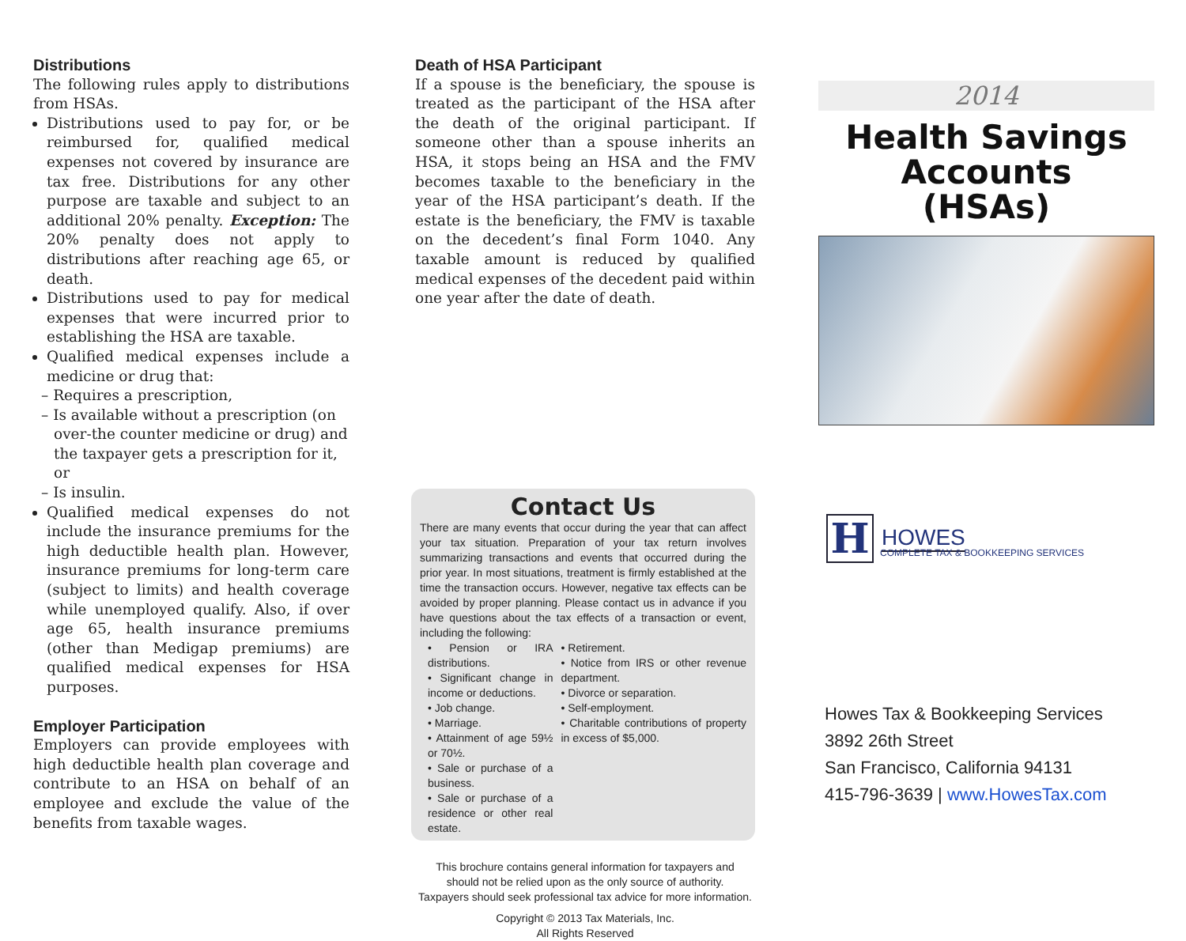Distributions
The following rules apply to distributions from HSAs.
Distributions used to pay for, or be reimbursed for, qualified medical expenses not covered by insurance are tax free. Distributions for any other purpose are taxable and subject to an additional 20% penalty. Exception: The 20% penalty does not apply to distributions after reaching age 65, or death.
Distributions used to pay for medical expenses that were incurred prior to establishing the HSA are taxable.
Qualified medical expenses include a medicine or drug that:
– Requires a prescription,
– Is available without a prescription (on over-the counter medicine or drug) and the taxpayer gets a prescription for it, or
– Is insulin.
Qualified medical expenses do not include the insurance premiums for the high deductible health plan. However, insurance premiums for long-term care (subject to limits) and health coverage while unemployed qualify. Also, if over age 65, health insurance premiums (other than Medigap premiums) are qualified medical expenses for HSA purposes.
Employer Participation
Employers can provide employees with high deductible health plan coverage and contribute to an HSA on behalf of an employee and exclude the value of the benefits from taxable wages.
Death of HSA Participant
If a spouse is the beneficiary, the spouse is treated as the participant of the HSA after the death of the original participant. If someone other than a spouse inherits an HSA, it stops being an HSA and the FMV becomes taxable to the beneficiary in the year of the HSA participant’s death. If the estate is the beneficiary, the FMV is taxable on the decedent’s final Form 1040. Any taxable amount is reduced by qualified medical expenses of the decedent paid within one year after the date of death.
Contact Us
There are many events that occur during the year that can affect your tax situation. Preparation of your tax return involves summarizing transactions and events that occurred during the prior year. In most situations, treatment is firmly established at the time the transaction occurs. However, negative tax effects can be avoided by proper planning. Please contact us in advance if you have questions about the tax effects of a transaction or event, including the following:
• Pension or IRA distributions.
• Significant change in income or deductions.
• Job change.
• Marriage.
• Attainment of age 59½ or 70½.
• Sale or purchase of a business.
• Sale or purchase of a residence or other real estate.
• Retirement.
• Notice from IRS or other revenue department.
• Divorce or separation.
• Self-employment.
• Charitable contributions of property in excess of $5,000.
This brochure contains general information for taxpayers and
should not be relied upon as the only source of authority.
Taxpayers should seek professional tax advice for more information.
Copyright © 2013 Tax Materials, Inc.
All Rights Reserved
2014
Health Savings
Accounts
(HSAs)
H
HOWES
COMPLETE TAX & BOOKKEEPING SERVICES
Howes Tax & Bookkeeping Services
3892 26th Street
San Francisco, California 94131
415-796-3639 | www.HowesTax.com